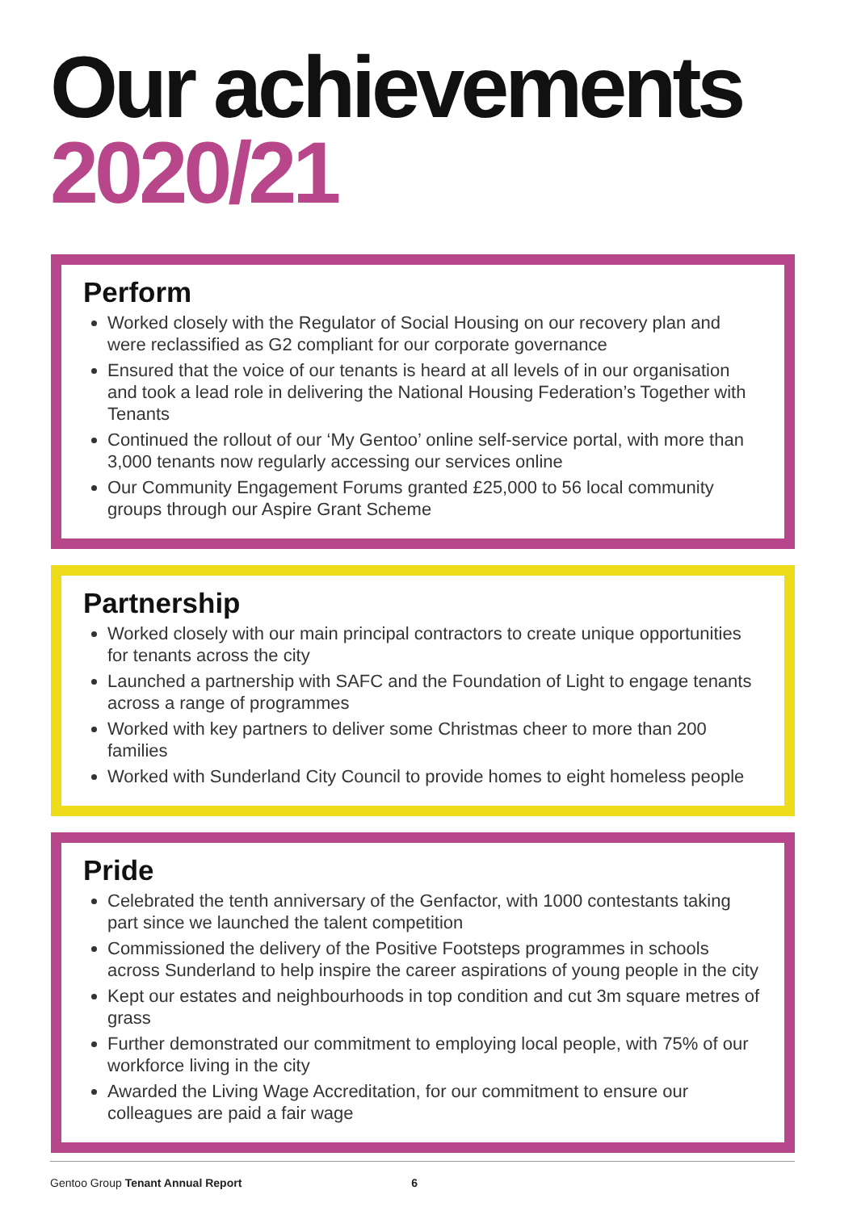Our achievements
2020/21
Perform
Worked closely with the Regulator of Social Housing on our recovery plan and were reclassified as G2 compliant for our corporate governance
Ensured that the voice of our tenants is heard at all levels of in our organisation and took a lead role in delivering the National Housing Federation’s Together with Tenants
Continued the rollout of our ‘My Gentoo’ online self-service portal, with more than 3,000 tenants now regularly accessing our services online
Our Community Engagement Forums granted £25,000 to 56 local community groups through our Aspire Grant Scheme
Partnership
Worked closely with our main principal contractors to create unique opportunities for tenants across the city
Launched a partnership with SAFC and the Foundation of Light to engage tenants across a range of programmes
Worked with key partners to deliver some Christmas cheer to more than 200 families
Worked with Sunderland City Council to provide homes to eight homeless people
Pride
Celebrated the tenth anniversary of the Genfactor, with 1000 contestants taking part since we launched the talent competition
Commissioned the delivery of the Positive Footsteps programmes in schools across Sunderland to help inspire the career aspirations of young people in the city
Kept our estates and neighbourhoods in top condition and cut 3m square metres of grass
Further demonstrated our commitment to employing local people, with 75% of our workforce living in the city
Awarded the Living Wage Accreditation, for our commitment to ensure our colleagues are paid a fair wage
Gentoo Group Tenant Annual Report 6